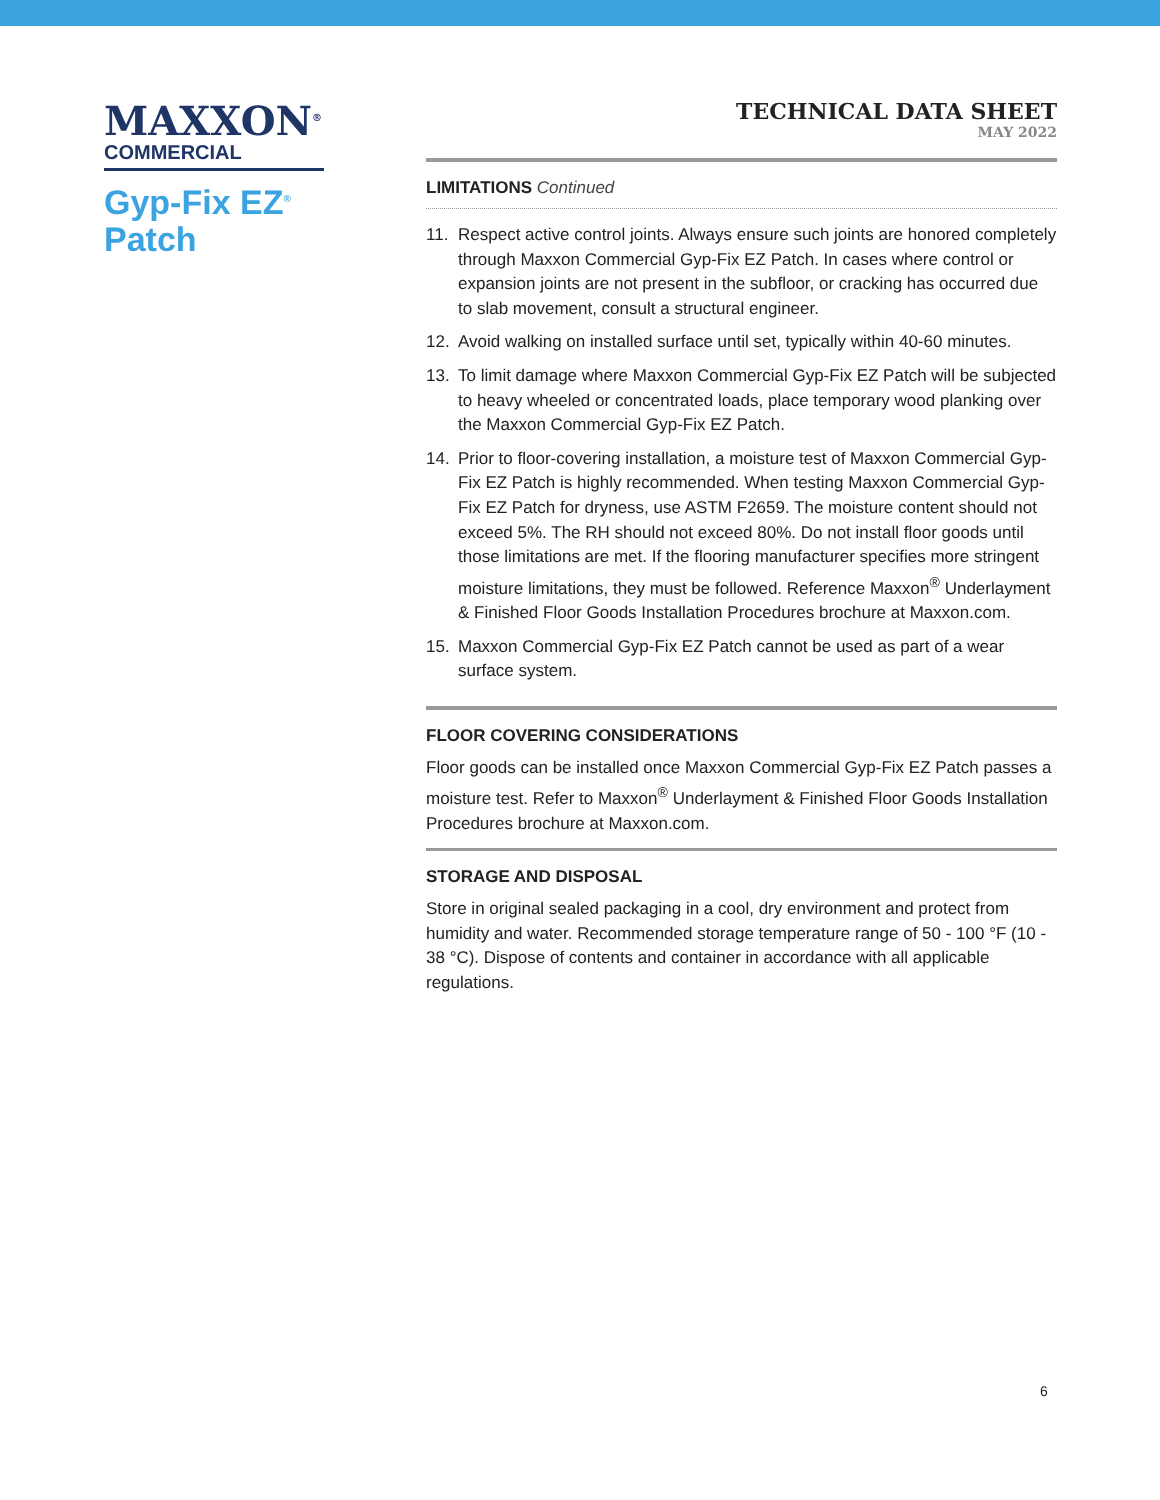MAXXON<sup>®</sup>
COMMERCIAL
Gyp-Fix EZ<sup>®</sup>
Patch
TECHNICAL DATA SHEET
MAY 2022
LIMITATIONS Continued
11. Respect active control joints. Always ensure such joints are honored completely through Maxxon Commercial Gyp-Fix EZ Patch. In cases where control or expansion joints are not present in the subfloor, or cracking has occurred due to slab movement, consult a structural engineer.
12. Avoid walking on installed surface until set, typically within 40-60 minutes.
13. To limit damage where Maxxon Commercial Gyp-Fix EZ Patch will be subjected to heavy wheeled or concentrated loads, place temporary wood planking over the Maxxon Commercial Gyp-Fix EZ Patch.
14. Prior to floor-covering installation, a moisture test of Maxxon Commercial Gyp-Fix EZ Patch is highly recommended. When testing Maxxon Commercial Gyp-Fix EZ Patch for dryness, use ASTM F2659. The moisture content should not exceed 5%. The RH should not exceed 80%. Do not install floor goods until those limitations are met. If the flooring manufacturer specifies more stringent moisture limitations, they must be followed. Reference Maxxon<sup>®</sup> Underlayment & Finished Floor Goods Installation Procedures brochure at Maxxon.com.
15. Maxxon Commercial Gyp-Fix EZ Patch cannot be used as part of a wear surface system.
FLOOR COVERING CONSIDERATIONS
Floor goods can be installed once Maxxon Commercial Gyp-Fix EZ Patch passes a moisture test. Refer to Maxxon<sup>®</sup> Underlayment & Finished Floor Goods Installation Procedures brochure at Maxxon.com.
STORAGE AND DISPOSAL
Store in original sealed packaging in a cool, dry environment and protect from humidity and water. Recommended storage temperature range of 50 - 100 °F (10 - 38 °C). Dispose of contents and container in accordance with all applicable regulations.
6